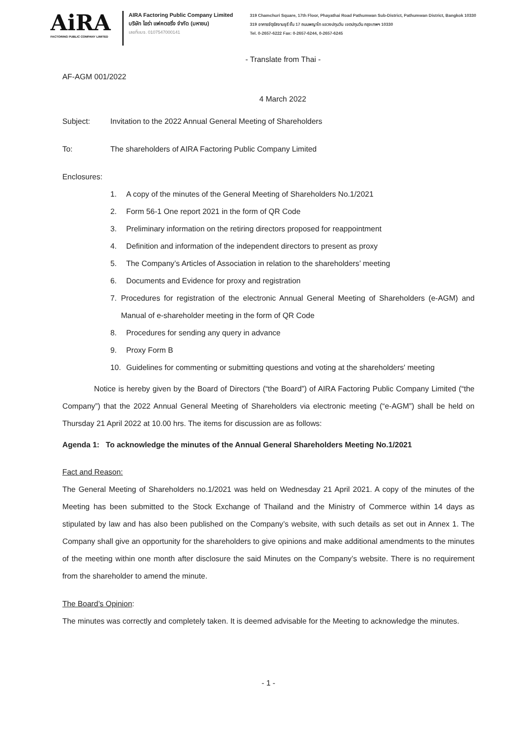AiRA
FACTORING PUBLIC COMPANY LIMITED
AIRA Factoring Public Company Limited
บริษัท ไอร่า แฟคตอริ่ง จำกัด (มหาชน)
เลขที่บมจ. 0107547000141
319 Chamchuri Square, 17th Floor, Phayathai Road Pathumwan Sub-District, Pathumwan District, Bangkok 10330
319 อาคารจัตุรัสจามจุรี ชั้น 17 ถนนพญาไท แขวงปทุมวัน เขตปทุมวัน กรุงเทพฯ 10330
Tel. 0-2657-6222 Fax: 0-2657-6244, 0-2657-6245
- Translate from Thai -
AF-AGM 001/2022
4 March 2022
Subject: Invitation to the 2022 Annual General Meeting of Shareholders
To: The shareholders of AIRA Factoring Public Company Limited
Enclosures:
1. A copy of the minutes of the General Meeting of Shareholders No.1/2021
2. Form 56-1 One report 2021 in the form of QR Code
3. Preliminary information on the retiring directors proposed for reappointment
4. Definition and information of the independent directors to present as proxy
5. The Company’s Articles of Association in relation to the shareholders’ meeting
6. Documents and Evidence for proxy and registration
7. Procedures for registration of the electronic Annual General Meeting of Shareholders (e-AGM) and Manual of e-shareholder meeting in the form of QR Code
8. Procedures for sending any query in advance
9. Proxy Form B
10. Guidelines for commenting or submitting questions and voting at the shareholders' meeting
Notice is hereby given by the Board of Directors (“the Board”) of AIRA Factoring Public Company Limited (“the Company”) that the 2022 Annual General Meeting of Shareholders via electronic meeting (“e-AGM”) shall be held on Thursday 21 April 2022 at 10.00 hrs. The items for discussion are as follows:
Agenda 1: To acknowledge the minutes of the Annual General Shareholders Meeting No.1/2021
Fact and Reason:
The General Meeting of Shareholders no.1/2021 was held on Wednesday 21 April 2021. A copy of the minutes of the Meeting has been submitted to the Stock Exchange of Thailand and the Ministry of Commerce within 14 days as stipulated by law and has also been published on the Company’s website, with such details as set out in Annex 1. The Company shall give an opportunity for the shareholders to give opinions and make additional amendments to the minutes of the meeting within one month after disclosure the said Minutes on the Company’s website. There is no requirement from the shareholder to amend the minute.
The Board’s Opinion:
The minutes was correctly and completely taken. It is deemed advisable for the Meeting to acknowledge the minutes.
- 1 -